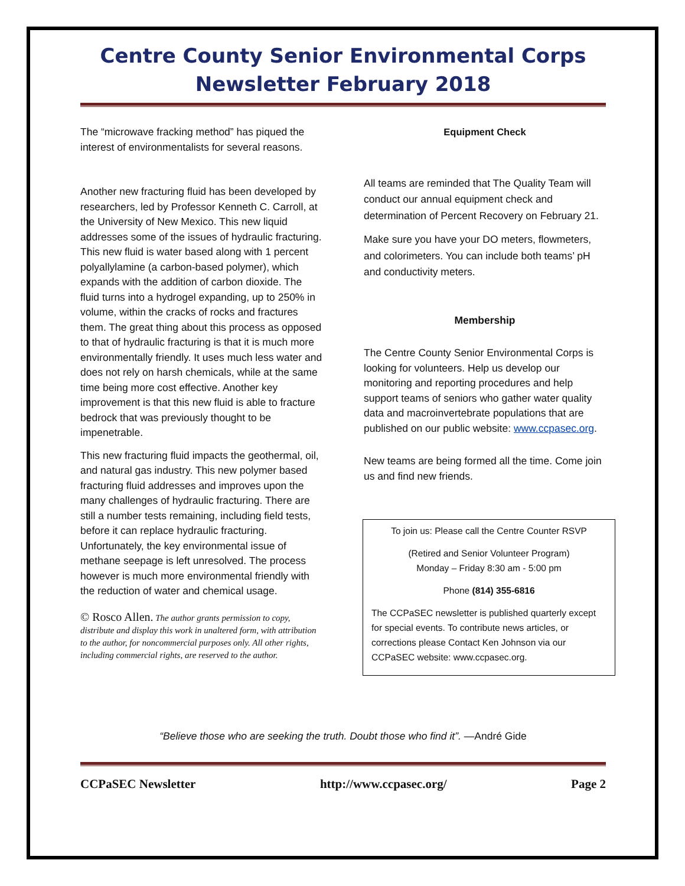Centre County Senior Environmental Corps
Newsletter February 2018
The “microwave fracking method” has piqued the interest of environmentalists for several reasons.
Another new fracturing fluid has been developed by researchers, led by Professor Kenneth C. Carroll, at the University of New Mexico. This new liquid addresses some of the issues of hydraulic fracturing. This new fluid is water based along with 1 percent polyallylamine (a carbon-based polymer), which expands with the addition of carbon dioxide. The fluid turns into a hydrogel expanding, up to 250% in volume, within the cracks of rocks and fractures them. The great thing about this process as opposed to that of hydraulic fracturing is that it is much more environmentally friendly. It uses much less water and does not rely on harsh chemicals, while at the same time being more cost effective. Another key improvement is that this new fluid is able to fracture bedrock that was previously thought to be impenetrable.
This new fracturing fluid impacts the geothermal, oil, and natural gas industry. This new polymer based fracturing fluid addresses and improves upon the many challenges of hydraulic fracturing. There are still a number tests remaining, including field tests, before it can replace hydraulic fracturing. Unfortunately, the key environmental issue of methane seepage is left unresolved. The process however is much more environmental friendly with the reduction of water and chemical usage.
© Rosco Allen. The author grants permission to copy, distribute and display this work in unaltered form, with attribution to the author, for noncommercial purposes only. All other rights, including commercial rights, are reserved to the author.
Equipment Check
All teams are reminded that The Quality Team will conduct our annual equipment check and determination of Percent Recovery on February 21.
Make sure you have your DO meters, flowmeters, and colorimeters. You can include both teams’ pH and conductivity meters.
Membership
The Centre County Senior Environmental Corps is looking for volunteers. Help us develop our monitoring and reporting procedures and help support teams of seniors who gather water quality data and macroinvertebrate populations that are published on our public website: www.ccpasec.org.
New teams are being formed all the time. Come join us and find new friends.
To join us: Please call the Centre Counter RSVP
(Retired and Senior Volunteer Program)
Monday – Friday 8:30 am - 5:00 pm
Phone (814) 355-6816
The CCPaSEC newsletter is published quarterly except for special events. To contribute news articles, or corrections please Contact Ken Johnson via our CCPaSEC website: www.ccpasec.org.
“Believe those who are seeking the truth. Doubt those who find it”. —André Gide
CCPaSEC Newsletter http://www.ccpasec.org/ Page 2